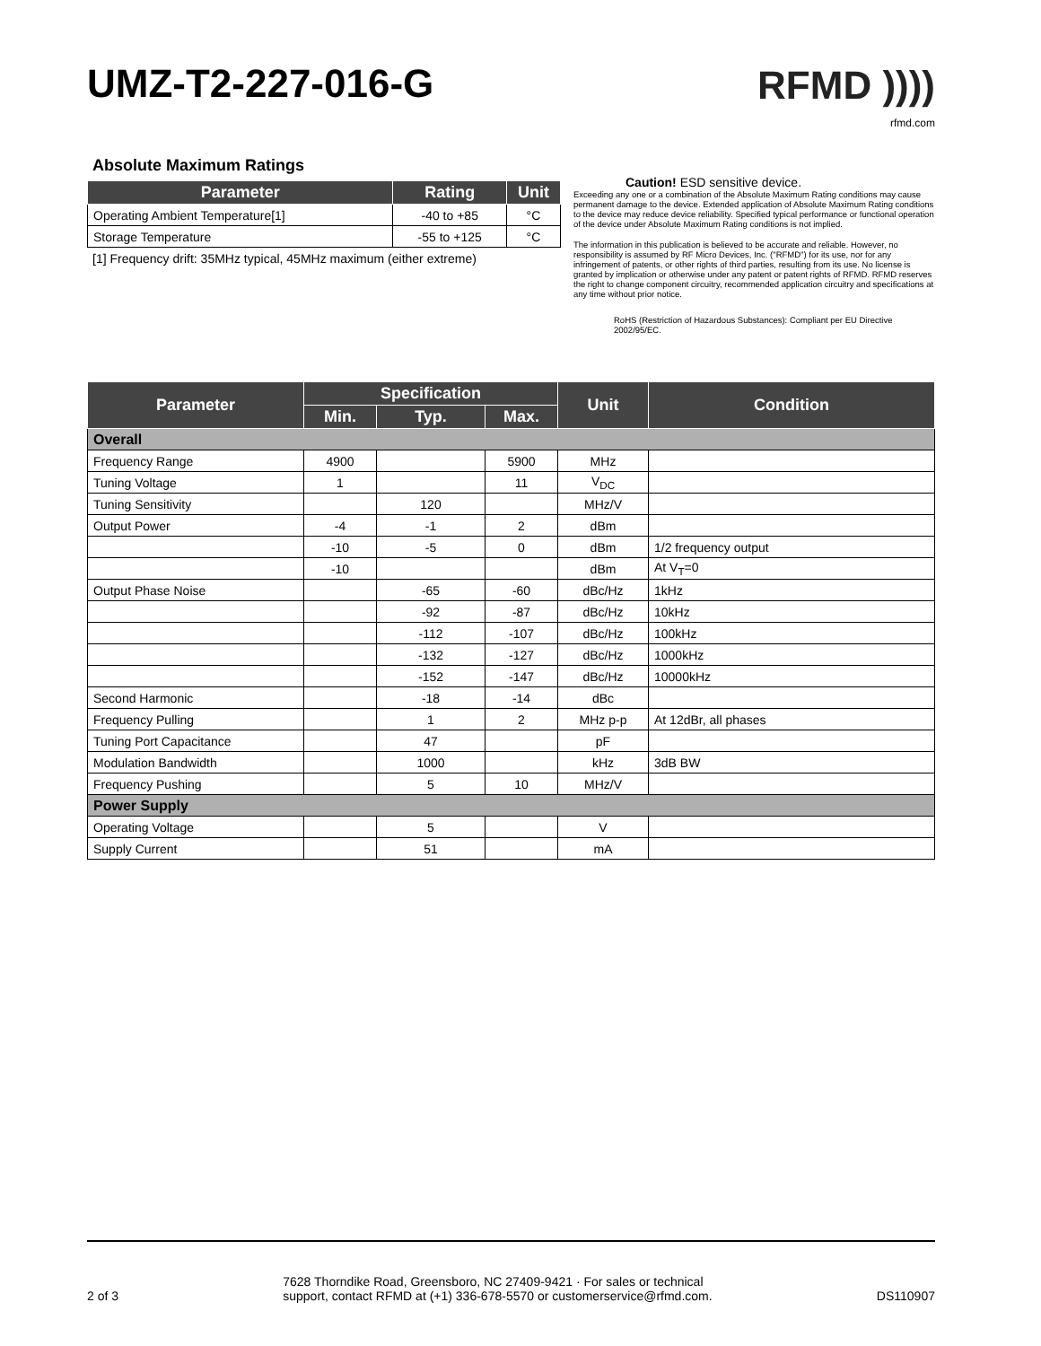UMZ-T2-227-016-G RFMD ))))
rfmd.com
Absolute Maximum Ratings
| Parameter | Rating | Unit |
| --- | --- | --- |
| Operating Ambient Temperature[1] | -40 to +85 | °C |
| Storage Temperature | -55 to +125 | °C |
[1] Frequency drift: 35MHz typical, 45MHz maximum (either extreme)
Caution! ESD sensitive device.
Exceeding any one or a combination of the Absolute Maximum Rating conditions may cause permanent damage to the device. Extended application of Absolute Maximum Rating conditions to the device may reduce device reliability. Specified typical performance or functional operation of the device under Absolute Maximum Rating conditions is not implied.
The information in this publication is believed to be accurate and reliable. However, no responsibility is assumed by RF Micro Devices, Inc. ("RFMD") for its use, nor for any infringement of patents, or other rights of third parties, resulting from its use. No license is granted by implication or otherwise under any patent or patent rights of RFMD. RFMD reserves the right to change component circuitry, recommended application circuitry and specifications at any time without prior notice.
RoHS (Restriction of Hazardous Substances): Compliant per EU Directive 2002/95/EC.
| Parameter | Specification | | | Unit | Condition |
| --- | --- | --- | --- | --- | --- |
| | Min. | Typ. | Max. | | |
| Overall | | | | | |
| Frequency Range | 4900 | | 5900 | MHz | |
| Tuning Voltage | 1 | | 11 | V<sub>DC</sub> | |
| Tuning Sensitivity | | 120 | | MHz/V | |
| Output Power | -4 | -1 | 2 | dBm | |
| | -10 | -5 | 0 | dBm | 1/2 frequency output |
| | -10 | | | dBm | At V<sub>T</sub>=0 |
| Output Phase Noise | | -65 | -60 | dBc/Hz | 1kHz |
| | | -92 | -87 | dBc/Hz | 10kHz |
| | | -112 | -107 | dBc/Hz | 100kHz |
| | | -132 | -127 | dBc/Hz | 1000kHz |
| | | -152 | -147 | dBc/Hz | 10000kHz |
| Second Harmonic | | -18 | -14 | dBc | |
| Frequency Pulling | | 1 | 2 | MHz p-p | At 12dBr, all phases |
| Tuning Port Capacitance | | 47 | | pF | |
| Modulation Bandwidth | | 1000 | | kHz | 3dB BW |
| Frequency Pushing | | 5 | 10 | MHz/V | |
| Power Supply | | | | | |
| Operating Voltage | | 5 | | V | |
| Supply Current | | 51 | | mA | |
2 of 3 7628 Thorndike Road, Greensboro, NC 27409-9421 · For sales or technical
support, contact RFMD at (+1) 336-678-5570 or customerservice@rfmd.com. DS110907